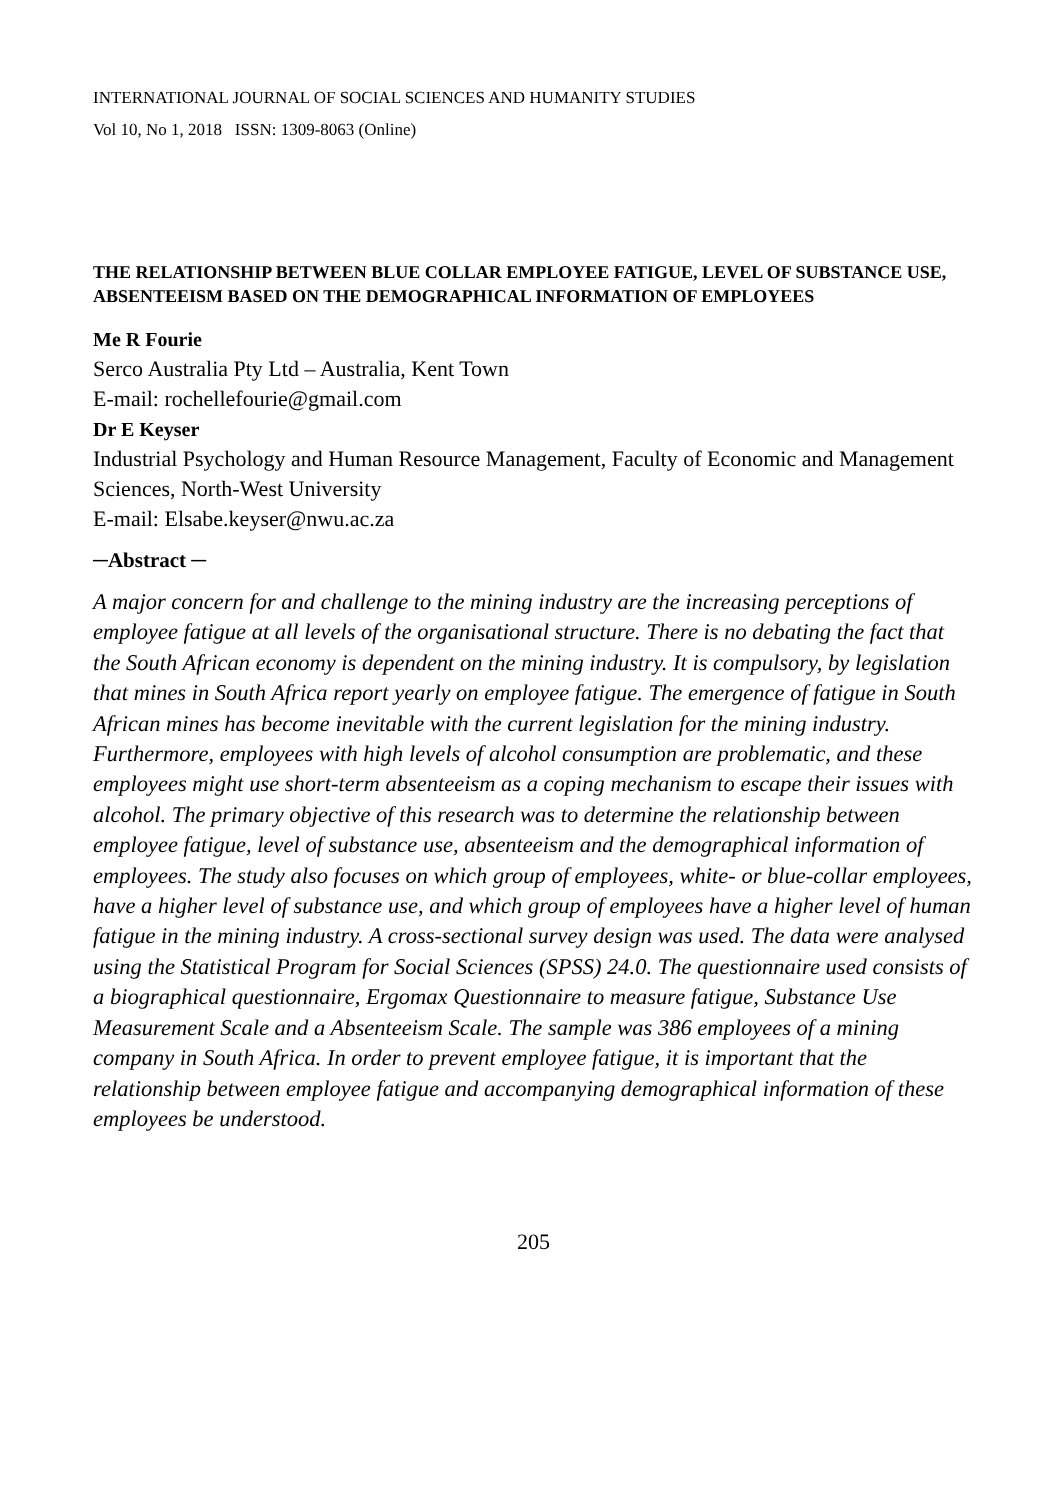INTERNATIONAL JOURNAL OF SOCIAL SCIENCES AND HUMANITY STUDIES
Vol 10, No 1, 2018 ISSN: 1309-8063 (Online)
THE RELATIONSHIP BETWEEN BLUE COLLAR EMPLOYEE FATIGUE, LEVEL OF SUBSTANCE USE, ABSENTEEISM BASED ON THE DEMOGRAPHICAL INFORMATION OF EMPLOYEES
Me R Fourie
Serco Australia Pty Ltd – Australia, Kent Town
E-mail: rochellefourie@gmail.com
Dr E Keyser
Industrial Psychology and Human Resource Management, Faculty of Economic and Management Sciences, North-West University
E-mail: Elsabe.keyser@nwu.ac.za
─Abstract ─
A major concern for and challenge to the mining industry are the increasing perceptions of employee fatigue at all levels of the organisational structure. There is no debating the fact that the South African economy is dependent on the mining industry. It is compulsory, by legislation that mines in South Africa report yearly on employee fatigue. The emergence of fatigue in South African mines has become inevitable with the current legislation for the mining industry. Furthermore, employees with high levels of alcohol consumption are problematic, and these employees might use short-term absenteeism as a coping mechanism to escape their issues with alcohol. The primary objective of this research was to determine the relationship between employee fatigue, level of substance use, absenteeism and the demographical information of employees. The study also focuses on which group of employees, white- or blue-collar employees, have a higher level of substance use, and which group of employees have a higher level of human fatigue in the mining industry. A cross-sectional survey design was used. The data were analysed using the Statistical Program for Social Sciences (SPSS) 24.0. The questionnaire used consists of a biographical questionnaire, Ergomax Questionnaire to measure fatigue, Substance Use Measurement Scale and a Absenteeism Scale. The sample was 386 employees of a mining company in South Africa. In order to prevent employee fatigue, it is important that the relationship between employee fatigue and accompanying demographical information of these employees be understood.
205